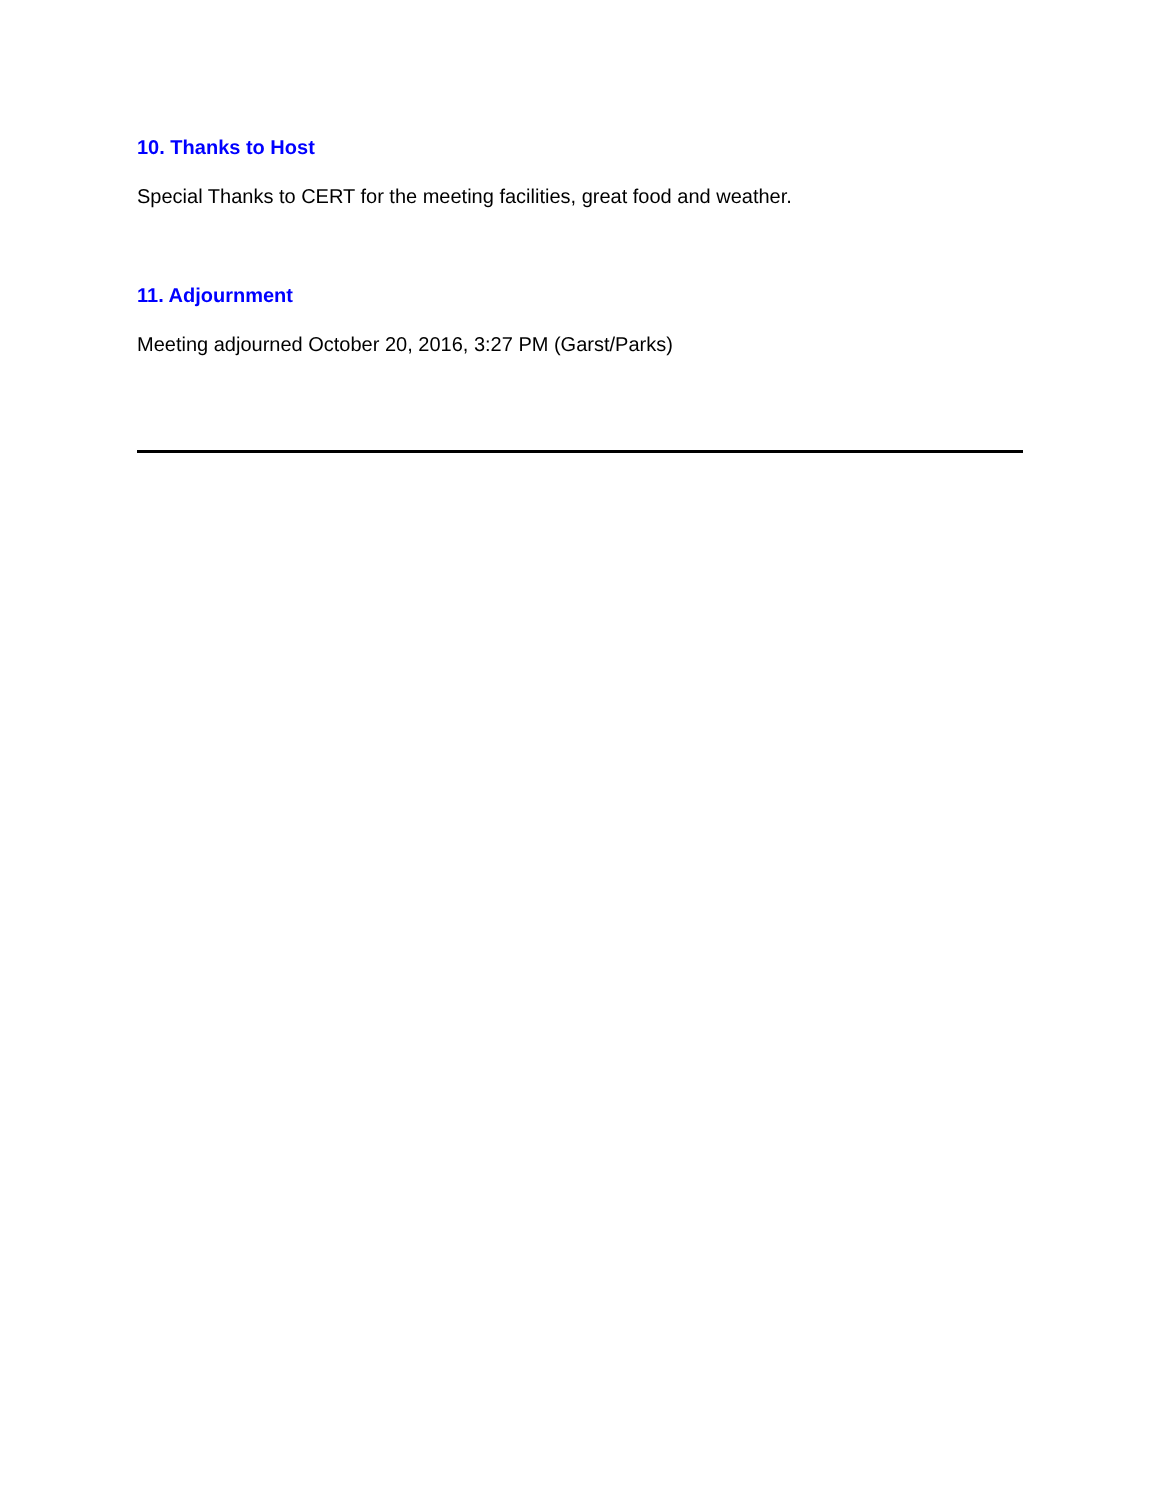10. Thanks to Host
Special Thanks to CERT for the meeting facilities, great food and weather.
11. Adjournment
Meeting adjourned October 20, 2016, 3:27 PM (Garst/Parks)